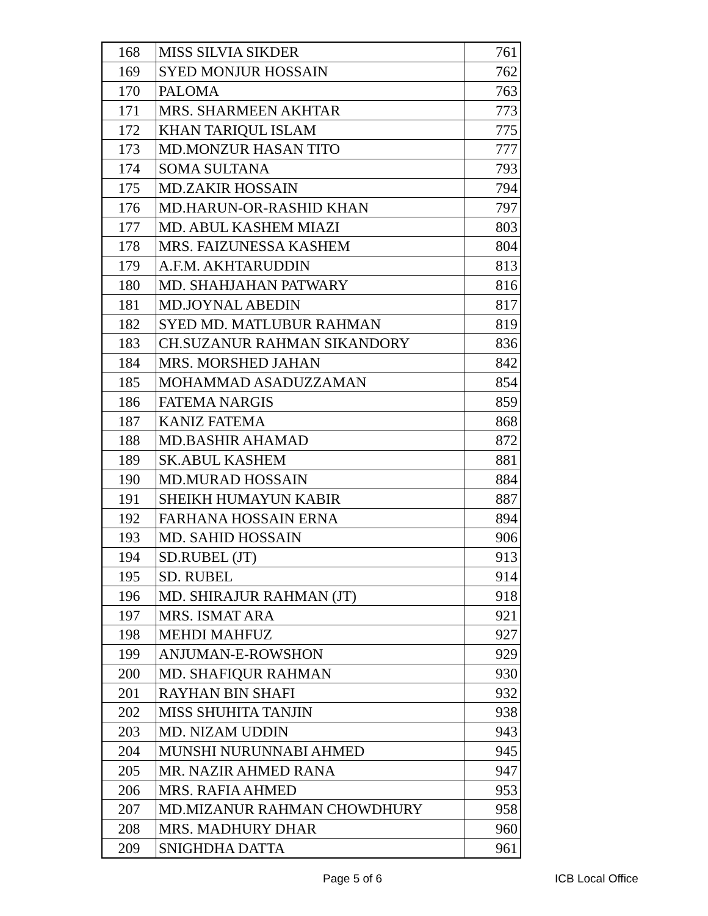| 168 | MISS SILVIA SIKDER | 761 |
| 169 | SYED MONJUR HOSSAIN | 762 |
| 170 | PALOMA | 763 |
| 171 | MRS. SHARMEEN AKHTAR | 773 |
| 172 | KHAN TARIQUL ISLAM | 775 |
| 173 | MD.MONZUR HASAN TITO | 777 |
| 174 | SOMA SULTANA | 793 |
| 175 | MD.ZAKIR HOSSAIN | 794 |
| 176 | MD.HARUN-OR-RASHID KHAN | 797 |
| 177 | MD. ABUL KASHEM MIAZI | 803 |
| 178 | MRS. FAIZUNESSA KASHEM | 804 |
| 179 | A.F.M. AKHTARUDDIN | 813 |
| 180 | MD. SHAHJAHAN PATWARY | 816 |
| 181 | MD.JOYNAL ABEDIN | 817 |
| 182 | SYED MD. MATLUBUR RAHMAN | 819 |
| 183 | CH.SUZANUR RAHMAN SIKANDORY | 836 |
| 184 | MRS. MORSHED JAHAN | 842 |
| 185 | MOHAMMAD ASADUZZAMAN | 854 |
| 186 | FATEMA NARGIS | 859 |
| 187 | KANIZ FATEMA | 868 |
| 188 | MD.BASHIR AHAMAD | 872 |
| 189 | SK.ABUL KASHEM | 881 |
| 190 | MD.MURAD HOSSAIN | 884 |
| 191 | SHEIKH HUMAYUN KABIR | 887 |
| 192 | FARHANA HOSSAIN ERNA | 894 |
| 193 | MD. SAHID HOSSAIN | 906 |
| 194 | SD.RUBEL (JT) | 913 |
| 195 | SD. RUBEL | 914 |
| 196 | MD. SHIRAJUR RAHMAN (JT) | 918 |
| 197 | MRS. ISMAT ARA | 921 |
| 198 | MEHDI MAHFUZ | 927 |
| 199 | ANJUMAN-E-ROWSHON | 929 |
| 200 | MD. SHAFIQUR RAHMAN | 930 |
| 201 | RAYHAN BIN SHAFI | 932 |
| 202 | MISS SHUHITA TANJIN | 938 |
| 203 | MD. NIZAM UDDIN | 943 |
| 204 | MUNSHI NURUNNABI AHMED | 945 |
| 205 | MR. NAZIR AHMED RANA | 947 |
| 206 | MRS. RAFIA AHMED | 953 |
| 207 | MD.MIZANUR RAHMAN CHOWDHURY | 958 |
| 208 | MRS. MADHURY DHAR | 960 |
| 209 | SNIGHDHA DATTA | 961 |
Page 5 of 6 ICB Local Office